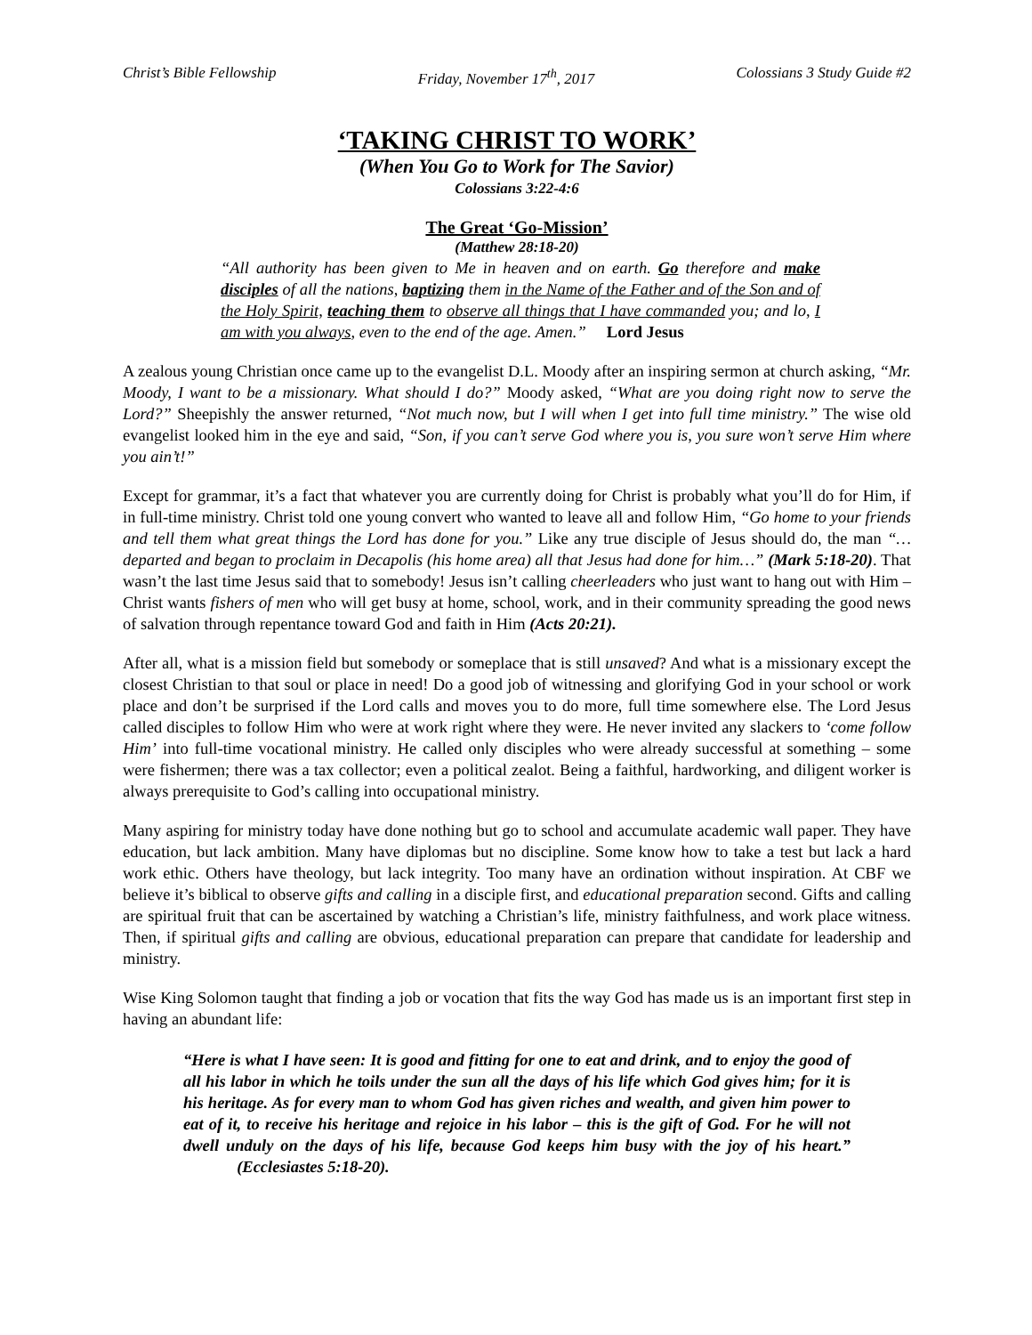Christ’s Bible Fellowship Friday, November 17<sup>th</sup>, 2017 Colossians 3 Study Guide #2
‘TAKING CHRIST TO WORK’
(When You Go to Work for The Savior)
Colossians 3:22-4:6
The Great ‘Go-Mission’
(Matthew 28:18-20)
“All authority has been given to Me in heaven and on earth. Go therefore and make disciples of all the nations, baptizing them in the Name of the Father and of the Son and of the Holy Spirit, teaching them to observe all things that I have commanded you; and lo, I am with you always, even to the end of the age. Amen.” Lord Jesus
A zealous young Christian once came up to the evangelist D.L. Moody after an inspiring sermon at church asking, “Mr. Moody, I want to be a missionary. What should I do?” Moody asked, “What are you doing right now to serve the Lord?” Sheepishly the answer returned, “Not much now, but I will when I get into full time ministry.” The wise old evangelist looked him in the eye and said, “Son, if you can’t serve God where you is, you sure won’t serve Him where you ain’t!”
Except for grammar, it’s a fact that whatever you are currently doing for Christ is probably what you’ll do for Him, if in full-time ministry. Christ told one young convert who wanted to leave all and follow Him, “Go home to your friends and tell them what great things the Lord has done for you.” Like any true disciple of Jesus should do, the man “…departed and began to proclaim in Decapolis (his home area) all that Jesus had done for him…” (Mark 5:18-20). That wasn’t the last time Jesus said that to somebody! Jesus isn’t calling cheerleaders who just want to hang out with Him – Christ wants fishers of men who will get busy at home, school, work, and in their community spreading the good news of salvation through repentance toward God and faith in Him (Acts 20:21).
After all, what is a mission field but somebody or someplace that is still unsaved? And what is a missionary except the closest Christian to that soul or place in need! Do a good job of witnessing and glorifying God in your school or work place and don’t be surprised if the Lord calls and moves you to do more, full time somewhere else. The Lord Jesus called disciples to follow Him who were at work right where they were. He never invited any slackers to ‘come follow Him’ into full-time vocational ministry. He called only disciples who were already successful at something – some were fishermen; there was a tax collector; even a political zealot. Being a faithful, hardworking, and diligent worker is always prerequisite to God’s calling into occupational ministry.
Many aspiring for ministry today have done nothing but go to school and accumulate academic wall paper. They have education, but lack ambition. Many have diplomas but no discipline. Some know how to take a test but lack a hard work ethic. Others have theology, but lack integrity. Too many have an ordination without inspiration. At CBF we believe it’s biblical to observe gifts and calling in a disciple first, and educational preparation second. Gifts and calling are spiritual fruit that can be ascertained by watching a Christian’s life, ministry faithfulness, and work place witness. Then, if spiritual gifts and calling are obvious, educational preparation can prepare that candidate for leadership and ministry.
Wise King Solomon taught that finding a job or vocation that fits the way God has made us is an important first step in having an abundant life:
“Here is what I have seen: It is good and fitting for one to eat and drink, and to enjoy the good of all his labor in which he toils under the sun all the days of his life which God gives him; for it is his heritage. As for every man to whom God has given riches and wealth, and given him power to eat of it, to receive his heritage and rejoice in his labor – this is the gift of God. For he will not dwell unduly on the days of his life, because God keeps him busy with the joy of his heart.” (Ecclesiastes 5:18-20).